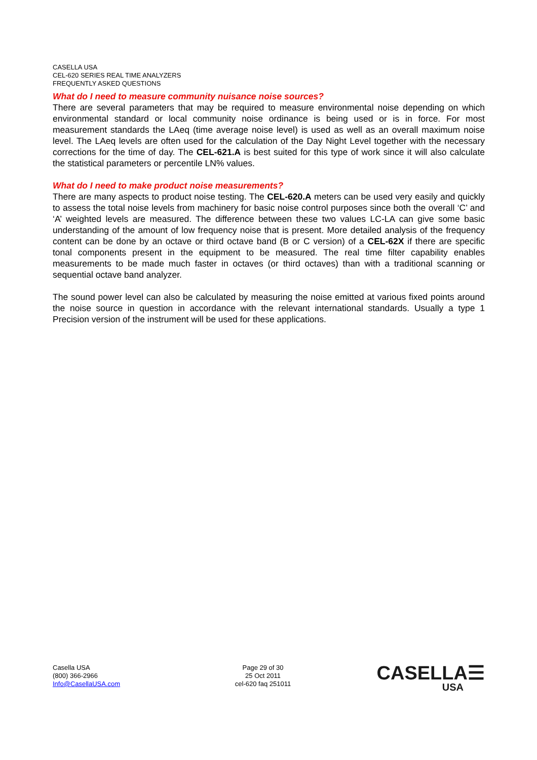CASELLA USA
CEL-620 SERIES REAL TIME ANALYZERS
FREQUENTLY ASKED QUESTIONS
What do I need to measure community nuisance noise sources?
There are several parameters that may be required to measure environmental noise depending on which environmental standard or local community noise ordinance is being used or is in force. For most measurement standards the LAeq (time average noise level) is used as well as an overall maximum noise level. The LAeq levels are often used for the calculation of the Day Night Level together with the necessary corrections for the time of day. The CEL-621.A is best suited for this type of work since it will also calculate the statistical parameters or percentile LN% values.
What do I need to make product noise measurements?
There are many aspects to product noise testing. The CEL-620.A meters can be used very easily and quickly to assess the total noise levels from machinery for basic noise control purposes since both the overall ‘C’ and ‘A’ weighted levels are measured. The difference between these two values LC-LA can give some basic understanding of the amount of low frequency noise that is present. More detailed analysis of the frequency content can be done by an octave or third octave band (B or C version) of a CEL-62X if there are specific tonal components present in the equipment to be measured. The real time filter capability enables measurements to be made much faster in octaves (or third octaves) than with a traditional scanning or sequential octave band analyzer.
The sound power level can also be calculated by measuring the noise emitted at various fixed points around the noise source in question in accordance with the relevant international standards. Usually a type 1 Precision version of the instrument will be used for these applications.
Casella USA
(800) 366-2966
Info@CasellaUSA.com
Page 29 of 30
25 Oct 2011
cel-620 faq 251011
CASELLA☰
USA